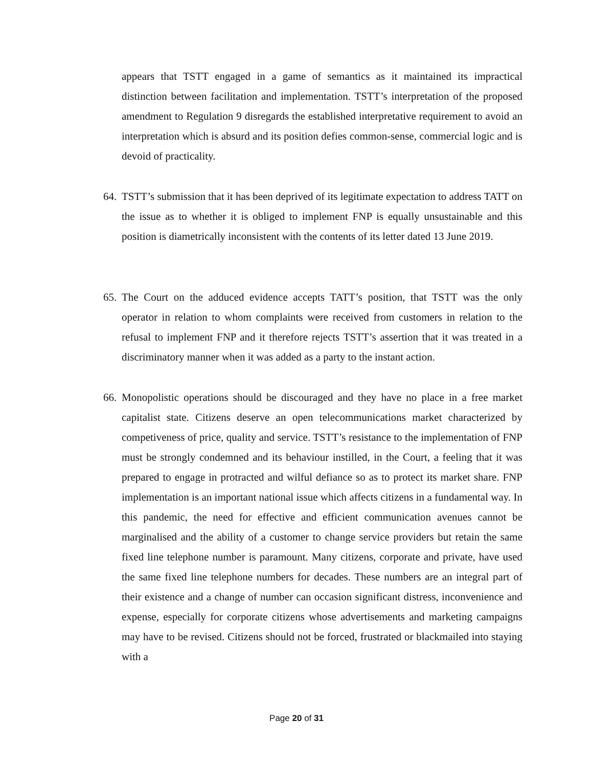appears that TSTT engaged in a game of semantics as it maintained its impractical distinction between facilitation and implementation. TSTT’s interpretation of the proposed amendment to Regulation 9 disregards the established interpretative requirement to avoid an interpretation which is absurd and its position defies common-sense, commercial logic and is devoid of practicality.
64.
TSTT’s submission that it has been deprived of its legitimate expectation to address TATT on the issue as to whether it is obliged to implement FNP is equally unsustainable and this position is diametrically inconsistent with the contents of its letter dated 13 June 2019.
65.
The Court on the adduced evidence accepts TATT’s position, that TSTT was the only operator in relation to whom complaints were received from customers in relation to the refusal to implement FNP and it therefore rejects TSTT’s assertion that it was treated in a discriminatory manner when it was added as a party to the instant action.
66.
Monopolistic operations should be discouraged and they have no place in a free market capitalist state. Citizens deserve an open telecommunications market characterized by competiveness of price, quality and service. TSTT’s resistance to the implementation of FNP must be strongly condemned and its behaviour instilled, in the Court, a feeling that it was prepared to engage in protracted and wilful defiance so as to protect its market share. FNP implementation is an important national issue which affects citizens in a fundamental way. In this pandemic, the need for effective and efficient communication avenues cannot be marginalised and the ability of a customer to change service providers but retain the same fixed line telephone number is paramount. Many citizens, corporate and private, have used the same fixed line telephone numbers for decades. These numbers are an integral part of their existence and a change of number can occasion significant distress, inconvenience and expense, especially for corporate citizens whose advertisements and marketing campaigns may have to be revised. Citizens should not be forced, frustrated or blackmailed into staying with a
Page 20 of 31